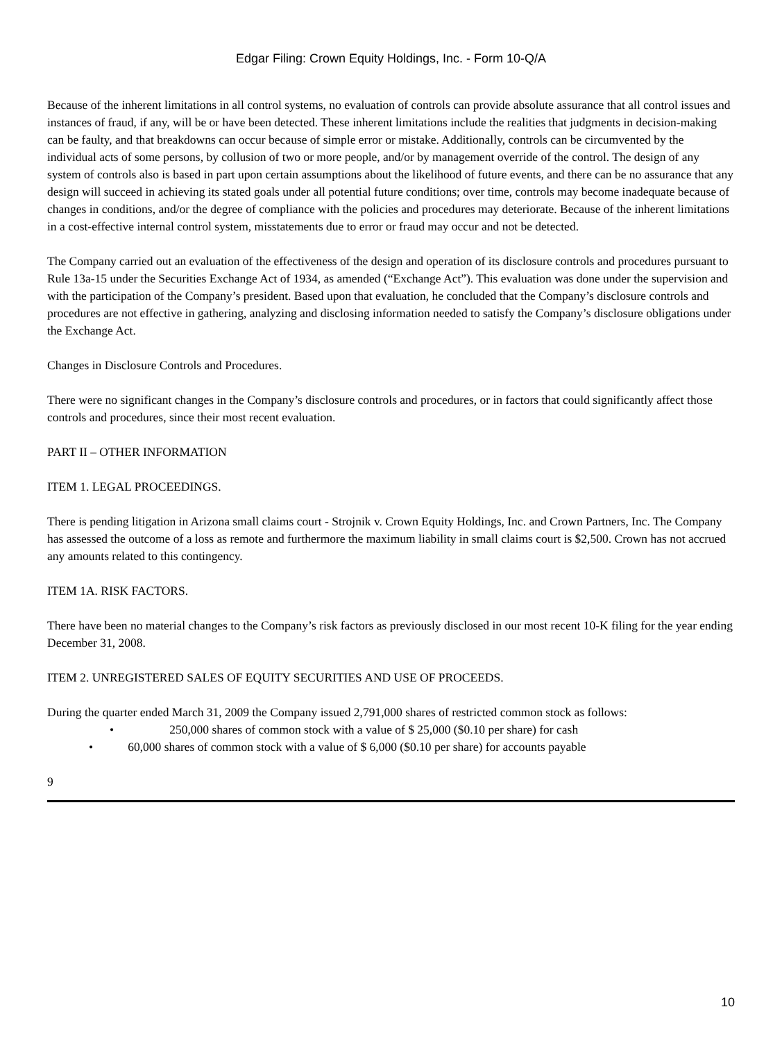Edgar Filing: Crown Equity Holdings, Inc. - Form 10-Q/A
Because of the inherent limitations in all control systems, no evaluation of controls can provide absolute assurance that all control issues and instances of fraud, if any, will be or have been detected. These inherent limitations include the realities that judgments in decision-making can be faulty, and that breakdowns can occur because of simple error or mistake. Additionally, controls can be circumvented by the individual acts of some persons, by collusion of two or more people, and/or by management override of the control. The design of any system of controls also is based in part upon certain assumptions about the likelihood of future events, and there can be no assurance that any design will succeed in achieving its stated goals under all potential future conditions; over time, controls may become inadequate because of changes in conditions, and/or the degree of compliance with the policies and procedures may deteriorate. Because of the inherent limitations in a cost-effective internal control system, misstatements due to error or fraud may occur and not be detected.
The Company carried out an evaluation of the effectiveness of the design and operation of its disclosure controls and procedures pursuant to Rule 13a-15 under the Securities Exchange Act of 1934, as amended (“Exchange Act”). This evaluation was done under the supervision and with the participation of the Company’s president. Based upon that evaluation, he concluded that the Company’s disclosure controls and procedures are not effective in gathering, analyzing and disclosing information needed to satisfy the Company’s disclosure obligations under the Exchange Act.
Changes in Disclosure Controls and Procedures.
There were no significant changes in the Company’s disclosure controls and procedures, or in factors that could significantly affect those controls and procedures, since their most recent evaluation.
PART II – OTHER INFORMATION
ITEM 1. LEGAL PROCEEDINGS.
There is pending litigation in Arizona small claims court - Strojnik v. Crown Equity Holdings, Inc. and Crown Partners, Inc. The Company has assessed the outcome of a loss as remote and furthermore the maximum liability in small claims court is $2,500. Crown has not accrued any amounts related to this contingency.
ITEM 1A. RISK FACTORS.
There have been no material changes to the Company’s risk factors as previously disclosed in our most recent 10-K filing for the year ending December 31, 2008.
ITEM 2. UNREGISTERED SALES OF EQUITY SECURITIES AND USE OF PROCEEDS.
During the quarter ended March 31, 2009 the Company issued 2,791,000 shares of restricted common stock as follows:
• 250,000 shares of common stock with a value of $ 25,000 ($0.10 per share) for cash
• 60,000 shares of common stock with a value of $ 6,000 ($0.10 per share) for accounts payable
9
10